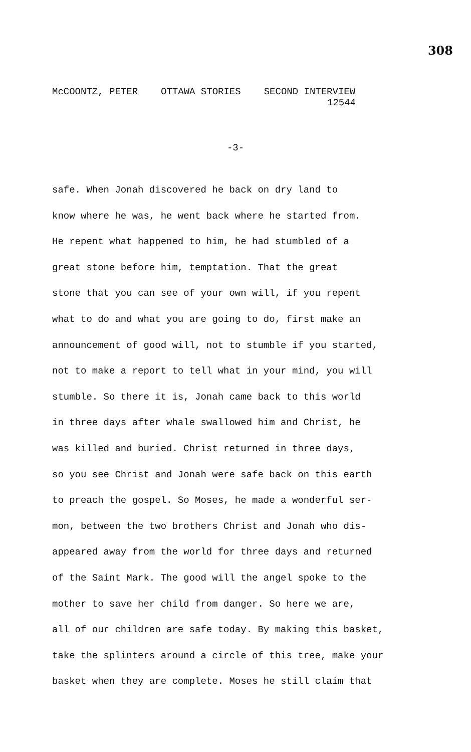308
McCOONTZ, PETER OTTAWA STORIES SECOND INTERVIEW
12544
-3-
safe. When Jonah discovered he back on dry land to
know where he was, he went back where he started from.
He repent what happened to him, he had stumbled of a
great stone before him, temptation. That the great
stone that you can see of your own will, if you repent
what to do and what you are going to do, first make an
announcement of good will, not to stumble if you started,
not to make a report to tell what in your mind, you will
stumble. So there it is, Jonah came back to this world
in three days after whale swallowed him and Christ, he
was killed and buried. Christ returned in three days,
so you see Christ and Jonah were safe back on this earth
to preach the gospel. So Moses, he made a wonderful ser-
mon, between the two brothers Christ and Jonah who dis-
appeared away from the world for three days and returned
of the Saint Mark. The good will the angel spoke to the
mother to save her child from danger. So here we are,
all of our children are safe today. By making this basket,
take the splinters around a circle of this tree, make your
basket when they are complete. Moses he still claim that